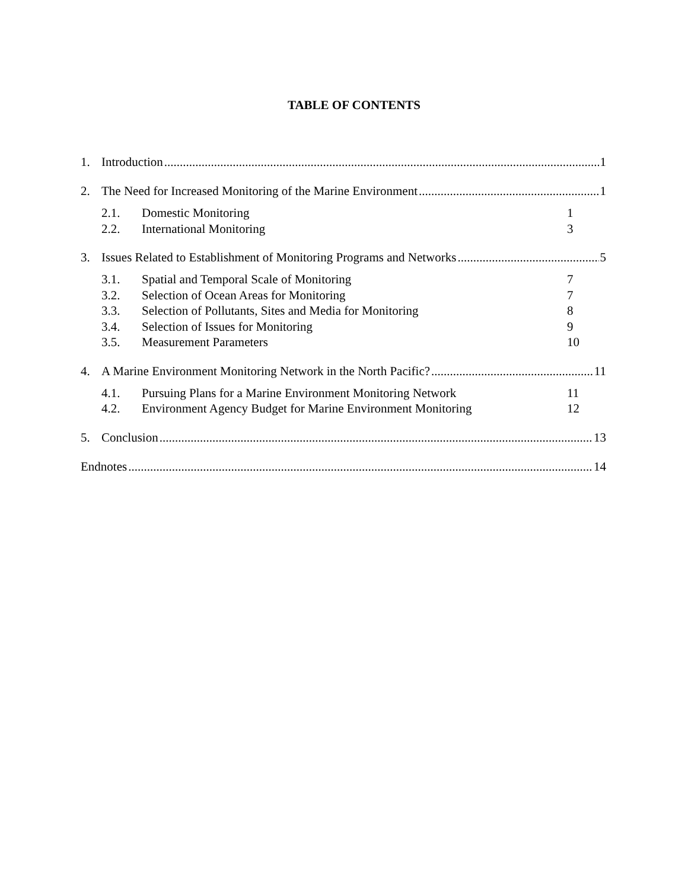TABLE OF CONTENTS
1. Introduction 1
2. The Need for Increased Monitoring of the Marine Environment 1
2.1. Domestic Monitoring 1
2.2. International Monitoring 3
3. Issues Related to Establishment of Monitoring Programs and Networks 5
3.1. Spatial and Temporal Scale of Monitoring 7
3.2. Selection of Ocean Areas for Monitoring 7
3.3. Selection of Pollutants, Sites and Media for Monitoring 8
3.4. Selection of Issues for Monitoring 9
3.5. Measurement Parameters 10
4. A Marine Environment Monitoring Network in the North Pacific? 11
4.1. Pursuing Plans for a Marine Environment Monitoring Network 11
4.2. Environment Agency Budget for Marine Environment Monitoring 12
5. Conclusion 13
Endnotes 14